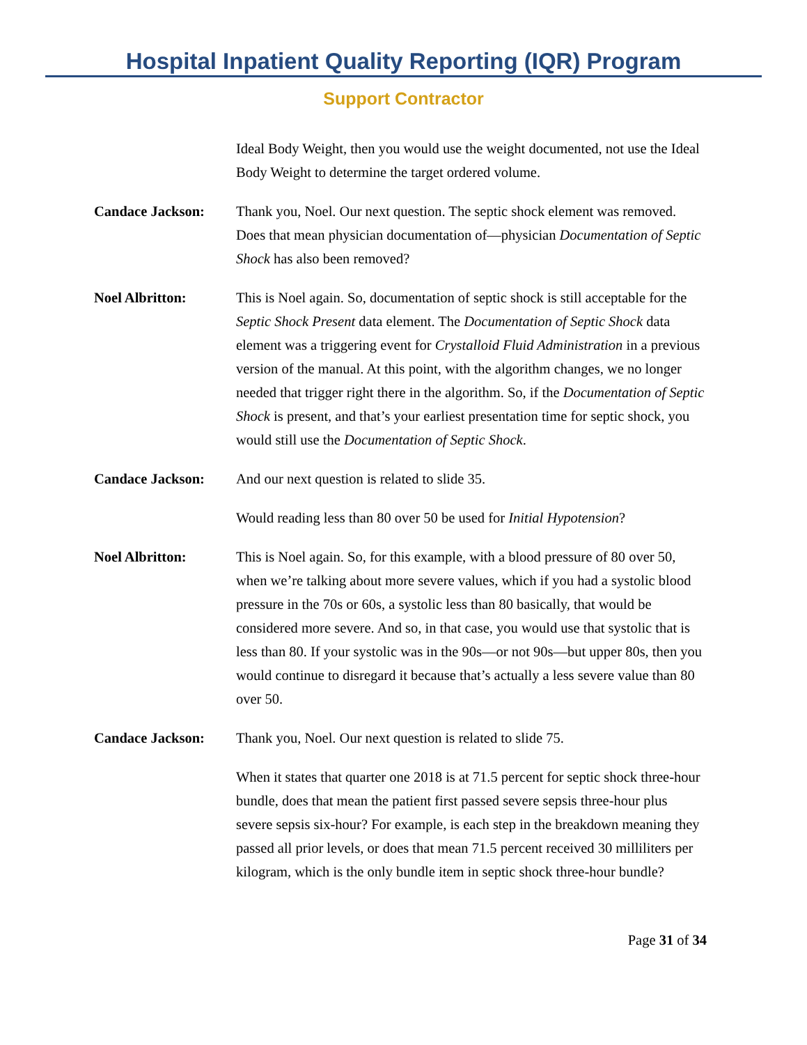Hospital Inpatient Quality Reporting (IQR) Program
Support Contractor
Ideal Body Weight, then you would use the weight documented, not use the Ideal Body Weight to determine the target ordered volume.
Candace Jackson: Thank you, Noel. Our next question. The septic shock element was removed. Does that mean physician documentation of—physician Documentation of Septic Shock has also been removed?
Noel Albritton: This is Noel again. So, documentation of septic shock is still acceptable for the Septic Shock Present data element. The Documentation of Septic Shock data element was a triggering event for Crystalloid Fluid Administration in a previous version of the manual. At this point, with the algorithm changes, we no longer needed that trigger right there in the algorithm. So, if the Documentation of Septic Shock is present, and that’s your earliest presentation time for septic shock, you would still use the Documentation of Septic Shock.
Candace Jackson: And our next question is related to slide 35.
Would reading less than 80 over 50 be used for Initial Hypotension?
Noel Albritton: This is Noel again. So, for this example, with a blood pressure of 80 over 50, when we’re talking about more severe values, which if you had a systolic blood pressure in the 70s or 60s, a systolic less than 80 basically, that would be considered more severe. And so, in that case, you would use that systolic that is less than 80. If your systolic was in the 90s—or not 90s—but upper 80s, then you would continue to disregard it because that’s actually a less severe value than 80 over 50.
Candace Jackson: Thank you, Noel. Our next question is related to slide 75.
When it states that quarter one 2018 is at 71.5 percent for septic shock three-hour bundle, does that mean the patient first passed severe sepsis three-hour plus severe sepsis six-hour? For example, is each step in the breakdown meaning they passed all prior levels, or does that mean 71.5 percent received 30 milliliters per kilogram, which is the only bundle item in septic shock three-hour bundle?
Page 31 of 34